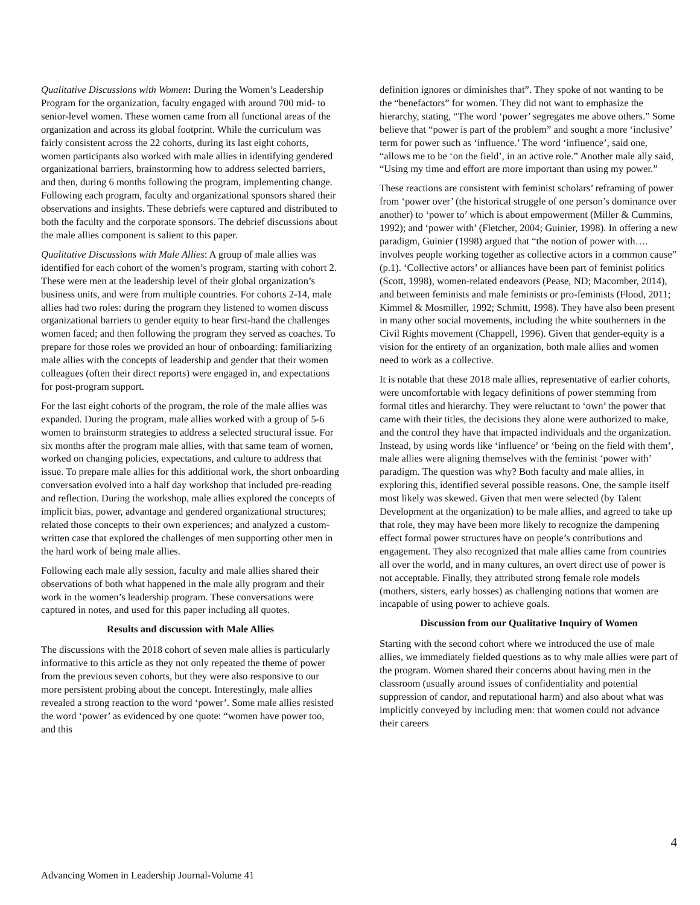Qualitative Discussions with Women: During the Women’s Leadership Program for the organization, faculty engaged with around 700 mid- to senior-level women. These women came from all functional areas of the organization and across its global footprint. While the curriculum was fairly consistent across the 22 cohorts, during its last eight cohorts, women participants also worked with male allies in identifying gendered organizational barriers, brainstorming how to address selected barriers, and then, during 6 months following the program, implementing change. Following each program, faculty and organizational sponsors shared their observations and insights. These debriefs were captured and distributed to both the faculty and the corporate sponsors. The debrief discussions about the male allies component is salient to this paper.
Qualitative Discussions with Male Allies: A group of male allies was identified for each cohort of the women’s program, starting with cohort 2. These were men at the leadership level of their global organization’s business units, and were from multiple countries. For cohorts 2-14, male allies had two roles: during the program they listened to women discuss organizational barriers to gender equity to hear first-hand the challenges women faced; and then following the program they served as coaches. To prepare for those roles we provided an hour of onboarding: familiarizing male allies with the concepts of leadership and gender that their women colleagues (often their direct reports) were engaged in, and expectations for post-program support.
For the last eight cohorts of the program, the role of the male allies was expanded. During the program, male allies worked with a group of 5-6 women to brainstorm strategies to address a selected structural issue. For six months after the program male allies, with that same team of women, worked on changing policies, expectations, and culture to address that issue. To prepare male allies for this additional work, the short onboarding conversation evolved into a half day workshop that included pre-reading and reflection. During the workshop, male allies explored the concepts of implicit bias, power, advantage and gendered organizational structures; related those concepts to their own experiences; and analyzed a custom-written case that explored the challenges of men supporting other men in the hard work of being male allies.
Following each male ally session, faculty and male allies shared their observations of both what happened in the male ally program and their work in the women’s leadership program. These conversations were captured in notes, and used for this paper including all quotes.
Results and discussion with Male Allies
The discussions with the 2018 cohort of seven male allies is particularly informative to this article as they not only repeated the theme of power from the previous seven cohorts, but they were also responsive to our more persistent probing about the concept. Interestingly, male allies revealed a strong reaction to the word ‘power’. Some male allies resisted the word ‘power’ as evidenced by one quote: “women have power too, and this
definition ignores or diminishes that”. They spoke of not wanting to be the “benefactors” for women. They did not want to emphasize the hierarchy, stating, “The word ‘power’ segregates me above others.” Some believe that “power is part of the problem” and sought a more ‘inclusive’ term for power such as ‘influence.’ The word ‘influence’, said one, “allows me to be ‘on the field’, in an active role.” Another male ally said, “Using my time and effort are more important than using my power.”
These reactions are consistent with feminist scholars’ reframing of power from ‘power over’ (the historical struggle of one person’s dominance over another) to ‘power to’ which is about empowerment (Miller & Cummins, 1992); and ‘power with’ (Fletcher, 2004; Guinier, 1998). In offering a new paradigm, Guinier (1998) argued that “the notion of power with…. involves people working together as collective actors in a common cause” (p.1). ‘Collective actors’ or alliances have been part of feminist politics (Scott, 1998), women-related endeavors (Pease, ND; Macomber, 2014), and between feminists and male feminists or pro-feminists (Flood, 2011; Kimmel & Mosmiller, 1992; Schmitt, 1998). They have also been present in many other social movements, including the white southerners in the Civil Rights movement (Chappell, 1996). Given that gender-equity is a vision for the entirety of an organization, both male allies and women need to work as a collective.
It is notable that these 2018 male allies, representative of earlier cohorts, were uncomfortable with legacy definitions of power stemming from formal titles and hierarchy. They were reluctant to ‘own’ the power that came with their titles, the decisions they alone were authorized to make, and the control they have that impacted individuals and the organization. Instead, by using words like ‘influence’ or ‘being on the field with them’, male allies were aligning themselves with the feminist ‘power with’ paradigm. The question was why? Both faculty and male allies, in exploring this, identified several possible reasons. One, the sample itself most likely was skewed. Given that men were selected (by Talent Development at the organization) to be male allies, and agreed to take up that role, they may have been more likely to recognize the dampening effect formal power structures have on people’s contributions and engagement. They also recognized that male allies came from countries all over the world, and in many cultures, an overt direct use of power is not acceptable. Finally, they attributed strong female role models (mothers, sisters, early bosses) as challenging notions that women are incapable of using power to achieve goals.
Discussion from our Qualitative Inquiry of Women
Starting with the second cohort where we introduced the use of male allies, we immediately fielded questions as to why male allies were part of the program. Women shared their concerns about having men in the classroom (usually around issues of confidentiality and potential suppression of candor, and reputational harm) and also about what was implicitly conveyed by including men: that women could not advance their careers
4
Advancing Women in Leadership Journal-Volume 41